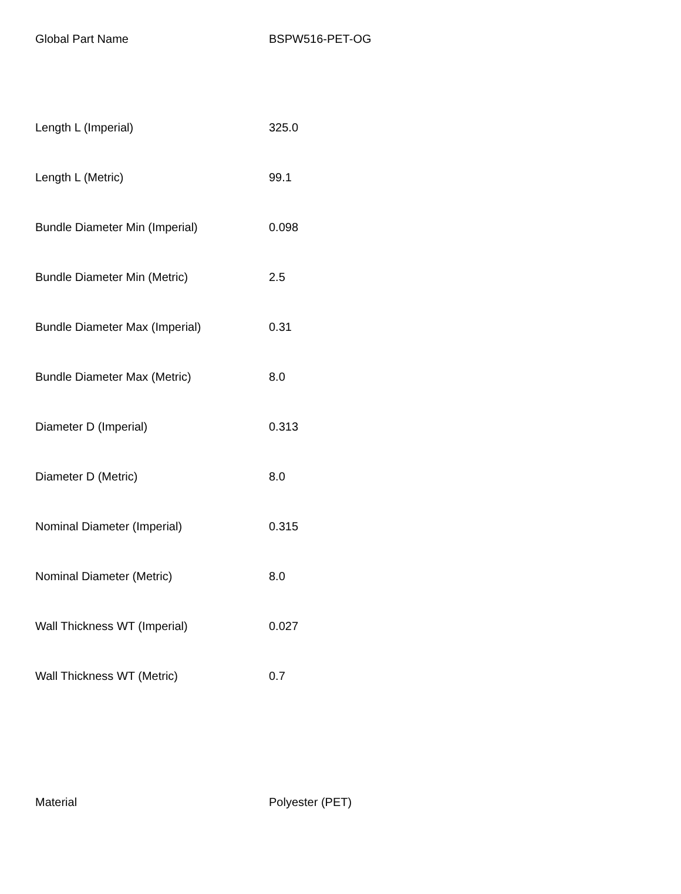| Global Part Name | BSPW516-PET-OG |
| Length L (Imperial) | 325.0 |
| Length L (Metric) | 99.1 |
| Bundle Diameter Min (Imperial) | 0.098 |
| Bundle Diameter Min (Metric) | 2.5 |
| Bundle Diameter Max (Imperial) | 0.31 |
| Bundle Diameter Max (Metric) | 8.0 |
| Diameter D (Imperial) | 0.313 |
| Diameter D (Metric) | 8.0 |
| Nominal Diameter (Imperial) | 0.315 |
| Nominal Diameter (Metric) | 8.0 |
| Wall Thickness WT (Imperial) | 0.027 |
| Wall Thickness WT (Metric) | 0.7 |
| Material | Polyester (PET) |